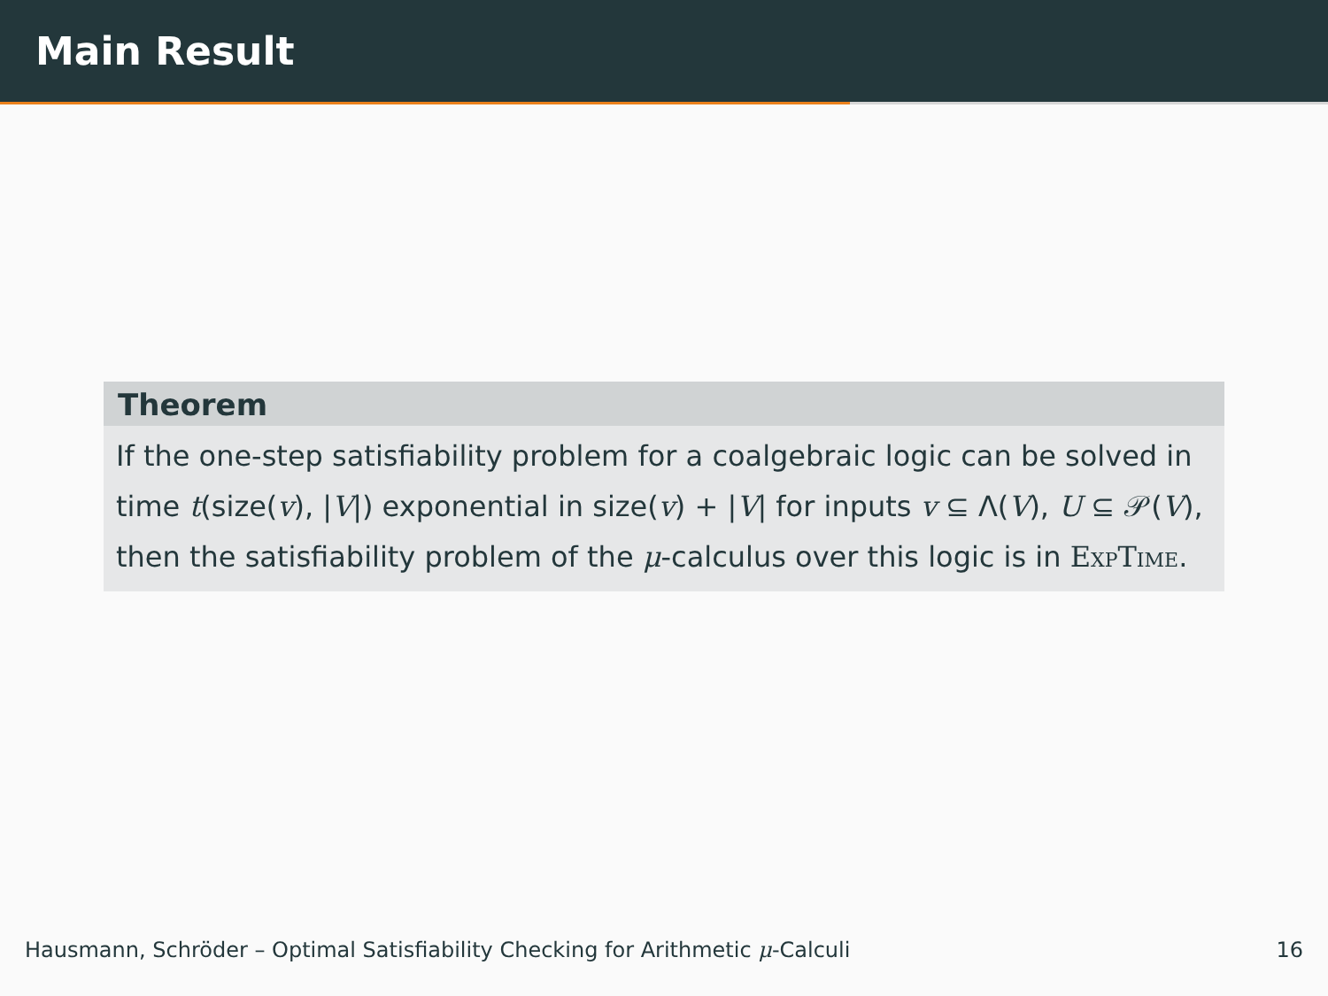Main Result
Theorem
If the one-step satisfiability problem for a coalgebraic logic can be solved in time t(size(v), |V|) exponential in size(v) + |V| for inputs v ⊆ Λ(V), U ⊆ 𝒫(V), then the satisfiability problem of the μ-calculus over this logic is in ExpTime.
Hausmann, Schröder – Optimal Satisfiability Checking for Arithmetic μ-Calculi 16